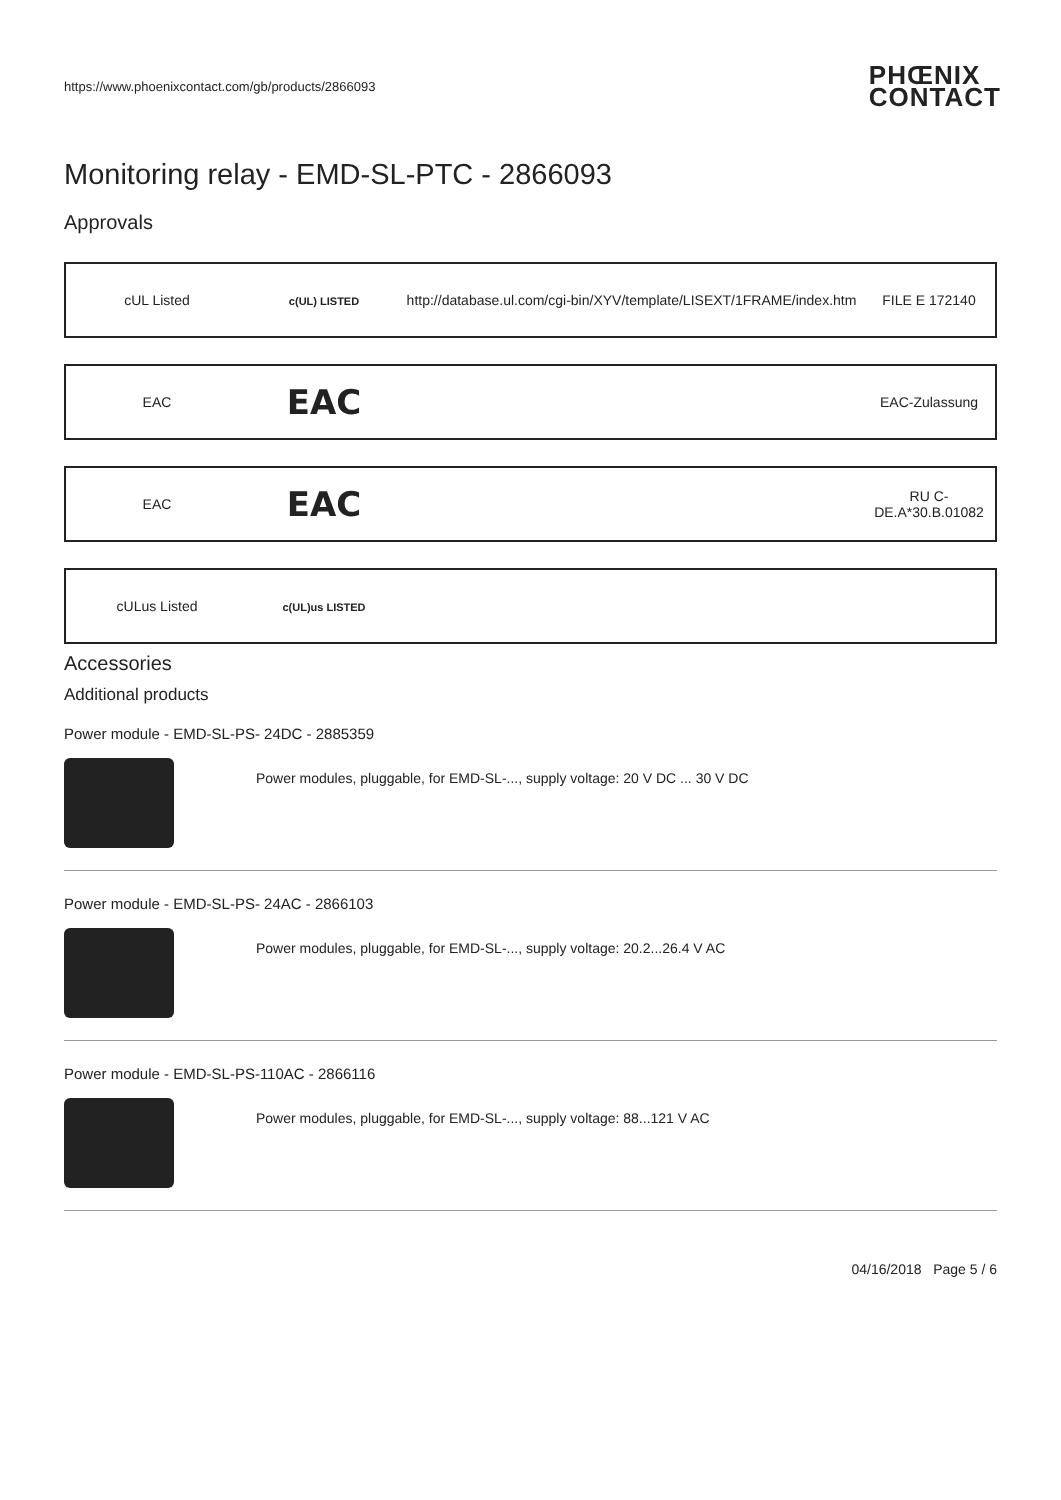https://www.phoenixcontact.com/gb/products/2866093 PHŒNIX
CONTACT
Monitoring relay - EMD-SL-PTC - 2866093
Approvals
| cUL Listed | c(UL) LISTED | http://database.ul.com/cgi-bin/XYV/template/LISEXT/1FRAME/index.htm | FILE E 172140 |
| EAC | EAC | | EAC-Zulassung |
| EAC | EAC | | RU C- DE.A*30.B.01082 |
| cULus Listed | c(UL)us LISTED | | |
Accessories
Additional products
Power module - EMD-SL-PS- 24DC - 2885359
Power modules, pluggable, for EMD-SL-..., supply voltage: 20 V DC ... 30 V DC
Power module - EMD-SL-PS- 24AC - 2866103
Power modules, pluggable, for EMD-SL-..., supply voltage: 20.2...26.4 V AC
Power module - EMD-SL-PS-110AC - 2866116
Power modules, pluggable, for EMD-SL-..., supply voltage: 88...121 V AC
04/16/2018 Page 5 / 6